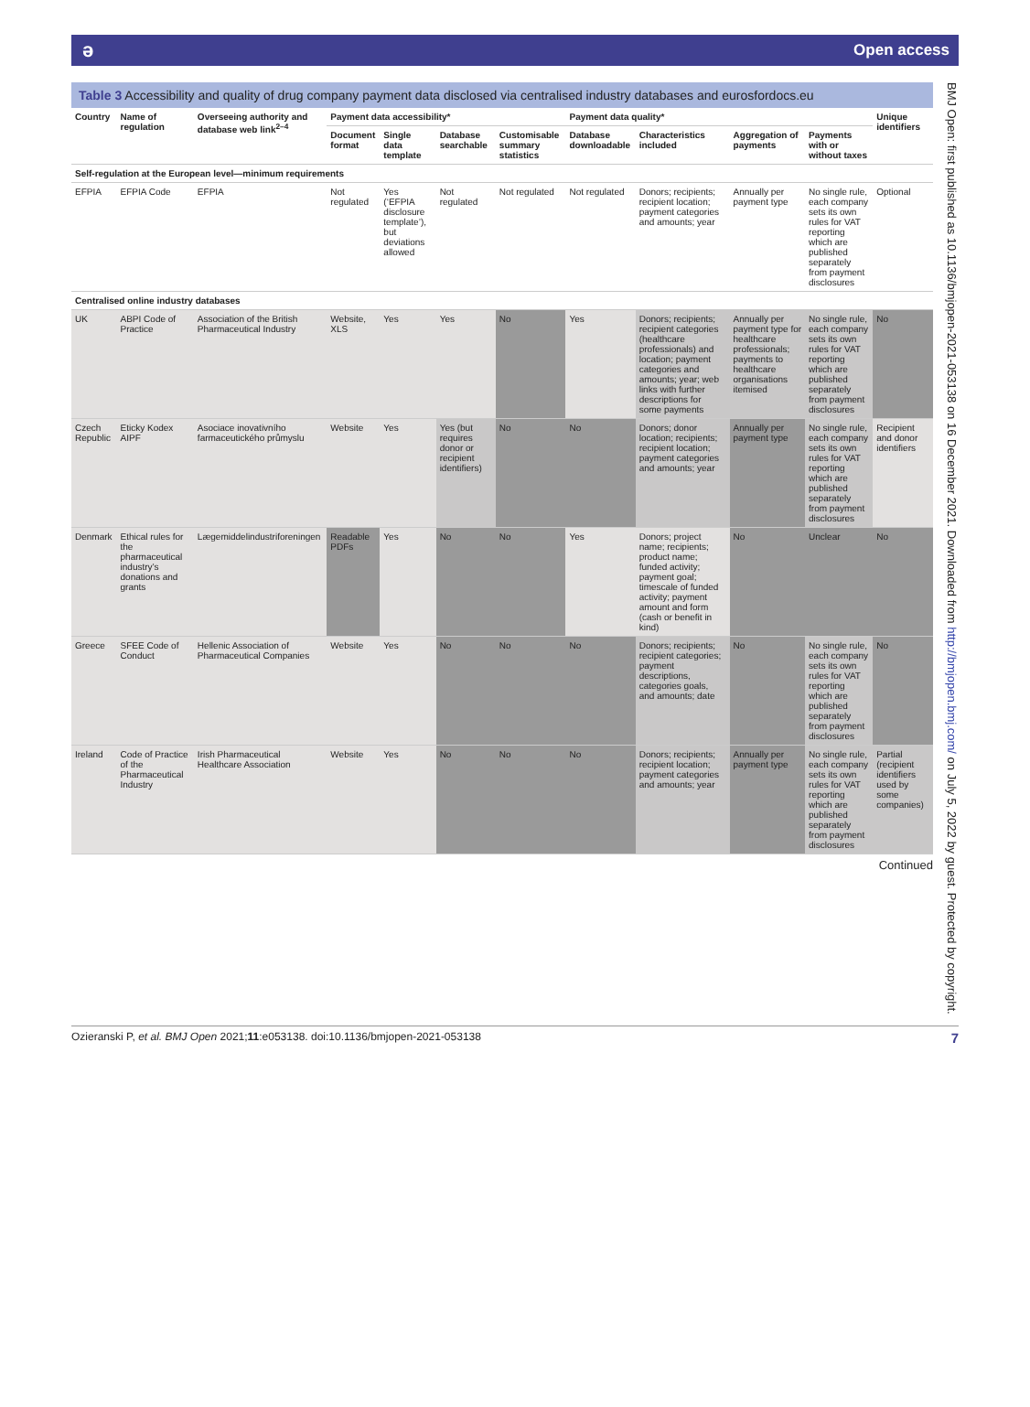ә Open access
Table 3 Accessibility and quality of drug company payment data disclosed via centralised industry databases and eurosfordocs.eu
| Country | Name of regulation | Overseeing authority and database web link<sup>2–4</sup> | Payment data accessibility* | | | | Payment data quality* | | | | Unique identifiers |
| --- | --- | --- | --- | --- | --- | --- | --- | --- | --- | --- | --- |
| | | | Document format | Single data template | Database searchable | Customisable summary statistics | Database downloadable | Characteristics included | Aggregation of payments | Payments with or without taxes | |
| Self-regulation at the European level—minimum requirements | | | | | | | | | | | |
| EFPIA | EFPIA Code | EFPIA | Not regulated | Yes (‘EFPIA disclosure template’), but deviations allowed | Not regulated | Not regulated | Not regulated | Donors; recipients; recipient location; payment categories and amounts; year | Annually per payment type | No single rule, each company sets its own rules for VAT reporting which are published separately from payment disclosures | Optional |
| Centralised online industry databases | | | | | | | | | | | |
| UK | ABPI Code of Practice | Association of the British Pharmaceutical Industry | Website, XLS | Yes | Yes | No | Yes | Donors; recipients; recipient categories (healthcare professionals) and location; payment categories and amounts; year; web links with further descriptions for some payments | Annually per payment type for healthcare professionals; payments to healthcare organisations itemised | No single rule, each company sets its own rules for VAT reporting which are published separately from payment disclosures | No |
| Czech Republic | Eticky Kodex AIPF | Asociace inovativního farmaceutického průmyslu | Website | Yes | Yes (but requires donor or recipient identifiers) | No | No | Donors; donor location; recipients; recipient location; payment categories and amounts; year | Annually per payment type | No single rule, each company sets its own rules for VAT reporting which are published separately from payment disclosures | Recipient and donor identifiers |
| Denmark | Ethical rules for the pharmaceutical industry’s donations and grants | Lægemiddelindustriforeningen | Readable PDFs | Yes | No | No | Yes | Donors; project name; recipients; product name; funded activity; payment goal; timescale of funded activity; payment amount and form (cash or benefit in kind) | No | Unclear | No |
| Greece | SFEE Code of Conduct | Hellenic Association of Pharmaceutical Companies | Website | Yes | No | No | No | Donors; recipients; recipient categories; payment descriptions, categories goals, and amounts; date | No | No single rule, each company sets its own rules for VAT reporting which are published separately from payment disclosures | No |
| Ireland | Code of Practice of the Pharmaceutical Industry | Irish Pharmaceutical Healthcare Association | Website | Yes | No | No | No | Donors; recipients; recipient location; payment categories and amounts; year | Annually per payment type | No single rule, each company sets its own rules for VAT reporting which are published separately from payment disclosures | Partial (recipient identifiers used by some companies) |
Continued
BMJ Open: first published as 10.1136/bmjopen-2021-053138 on 16 December 2021. Downloaded from http://bmjopen.bmj.com/ on July 5, 2022 by guest. Protected by copyright.
Ozieranski P, et al. BMJ Open 2021;11:e053138. doi:10.1136/bmjopen-2021-053138 7